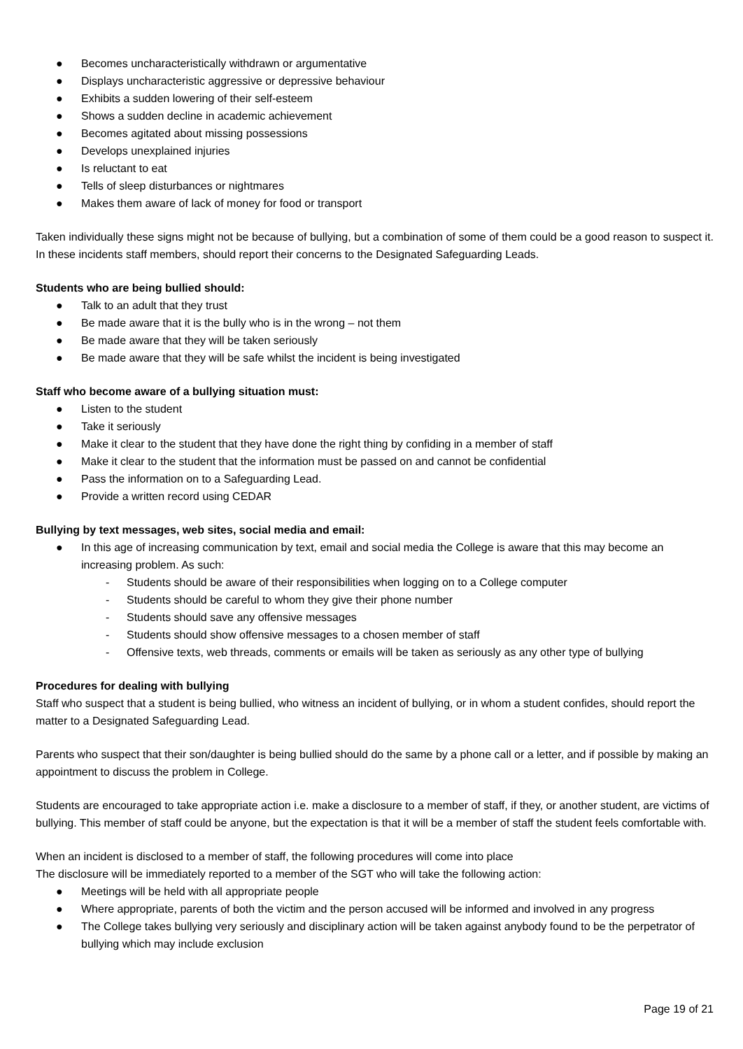● Becomes uncharacteristically withdrawn or argumentative
● Displays uncharacteristic aggressive or depressive behaviour
● Exhibits a sudden lowering of their self-esteem
● Shows a sudden decline in academic achievement
● Becomes agitated about missing possessions
● Develops unexplained injuries
● Is reluctant to eat
● Tells of sleep disturbances or nightmares
● Makes them aware of lack of money for food or transport
Taken individually these signs might not be because of bullying, but a combination of some of them could be a good reason to suspect it. In these incidents staff members, should report their concerns to the Designated Safeguarding Leads.
Students who are being bullied should:
● Talk to an adult that they trust
● Be made aware that it is the bully who is in the wrong – not them
● Be made aware that they will be taken seriously
● Be made aware that they will be safe whilst the incident is being investigated
Staff who become aware of a bullying situation must:
● Listen to the student
● Take it seriously
● Make it clear to the student that they have done the right thing by confiding in a member of staff
● Make it clear to the student that the information must be passed on and cannot be confidential
● Pass the information on to a Safeguarding Lead.
● Provide a written record using CEDAR
Bullying by text messages, web sites, social media and email:
● In this age of increasing communication by text, email and social media the College is aware that this may become an increasing problem. As such:
- Students should be aware of their responsibilities when logging on to a College computer
- Students should be careful to whom they give their phone number
- Students should save any offensive messages
- Students should show offensive messages to a chosen member of staff
- Offensive texts, web threads, comments or emails will be taken as seriously as any other type of bullying
Procedures for dealing with bullying
Staff who suspect that a student is being bullied, who witness an incident of bullying, or in whom a student confides, should report the matter to a Designated Safeguarding Lead.
Parents who suspect that their son/daughter is being bullied should do the same by a phone call or a letter, and if possible by making an appointment to discuss the problem in College.
Students are encouraged to take appropriate action i.e. make a disclosure to a member of staff, if they, or another student, are victims of bullying. This member of staff could be anyone, but the expectation is that it will be a member of staff the student feels comfortable with.
When an incident is disclosed to a member of staff, the following procedures will come into place
The disclosure will be immediately reported to a member of the SGT who will take the following action:
● Meetings will be held with all appropriate people
● Where appropriate, parents of both the victim and the person accused will be informed and involved in any progress
● The College takes bullying very seriously and disciplinary action will be taken against anybody found to be the perpetrator of bullying which may include exclusion
Page 19 of 21